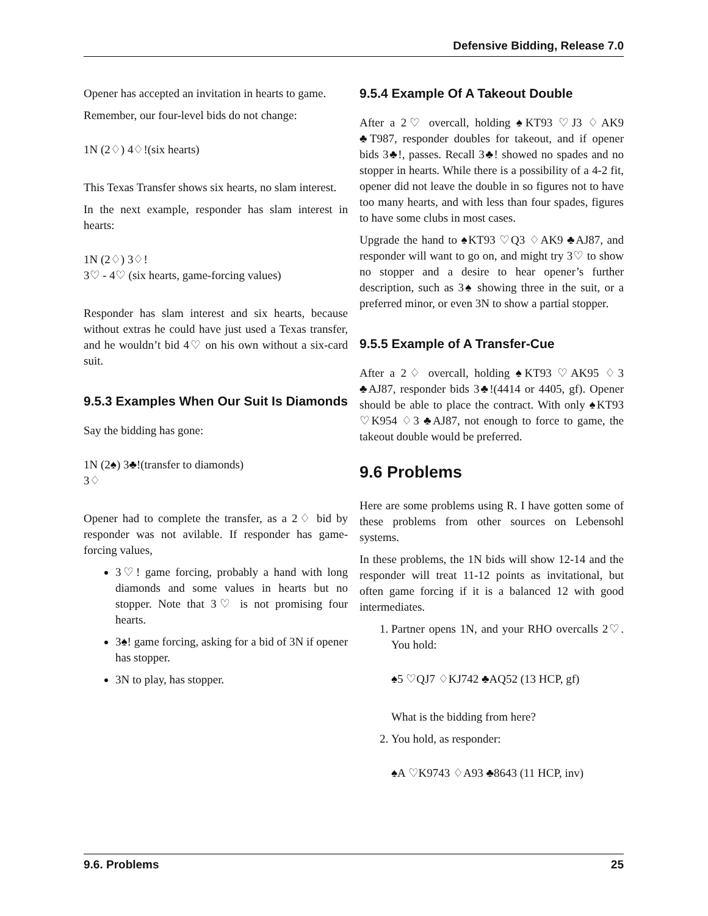Defensive Bidding, Release 7.0
Opener has accepted an invitation in hearts to game.
Remember, our four-level bids do not change:
1N (2♢) 4♢!(six hearts)
This Texas Transfer shows six hearts, no slam interest.
In the next example, responder has slam interest in hearts:
1N (2♢) 3♢!
3♡ - 4♡ (six hearts, game-forcing values)
Responder has slam interest and six hearts, because without extras he could have just used a Texas transfer, and he wouldn’t bid 4♡ on his own without a six-card suit.
9.5.3 Examples When Our Suit Is Diamonds
Say the bidding has gone:
1N (2♠) 3♣!(transfer to diamonds)
3♢
Opener had to complete the transfer, as a 2♢ bid by responder was not avilable. If responder has game-forcing values,
3♡! game forcing, probably a hand with long diamonds and some values in hearts but no stopper. Note that 3♡ is not promising four hearts.
3♠! game forcing, asking for a bid of 3N if opener has stopper.
3N to play, has stopper.
9.5.4 Example Of A Takeout Double
After a 2♡ overcall, holding ♠KT93 ♡J3 ♢AK9 ♣T987, responder doubles for takeout, and if opener bids 3♣!, passes. Recall 3♣! showed no spades and no stopper in hearts. While there is a possibility of a 4-2 fit, opener did not leave the double in so figures not to have too many hearts, and with less than four spades, figures to have some clubs in most cases.
Upgrade the hand to ♠KT93 ♡Q3 ♢AK9 ♣AJ87, and responder will want to go on, and might try 3♡ to show no stopper and a desire to hear opener’s further description, such as 3♠ showing three in the suit, or a preferred minor, or even 3N to show a partial stopper.
9.5.5 Example of A Transfer-Cue
After a 2♢ overcall, holding ♠KT93 ♡AK95 ♢3 ♣AJ87, responder bids 3♣!(4414 or 4405, gf). Opener should be able to place the contract. With only ♠KT93 ♡K954 ♢3 ♣AJ87, not enough to force to game, the takeout double would be preferred.
9.6 Problems
Here are some problems using R. I have gotten some of these problems from other sources on Lebensohl systems.
In these problems, the 1N bids will show 12-14 and the responder will treat 11-12 points as invitational, but often game forcing if it is a balanced 12 with good intermediates.
1. Partner opens 1N, and your RHO overcalls 2♡. You hold:
♠5 ♡QJ7 ♢KJ742 ♣AQ52 (13 HCP, gf)
What is the bidding from here?
2. You hold, as responder:
♠A ♡K9743 ♢A93 ♣8643 (11 HCP, inv)
9.6. Problems 25